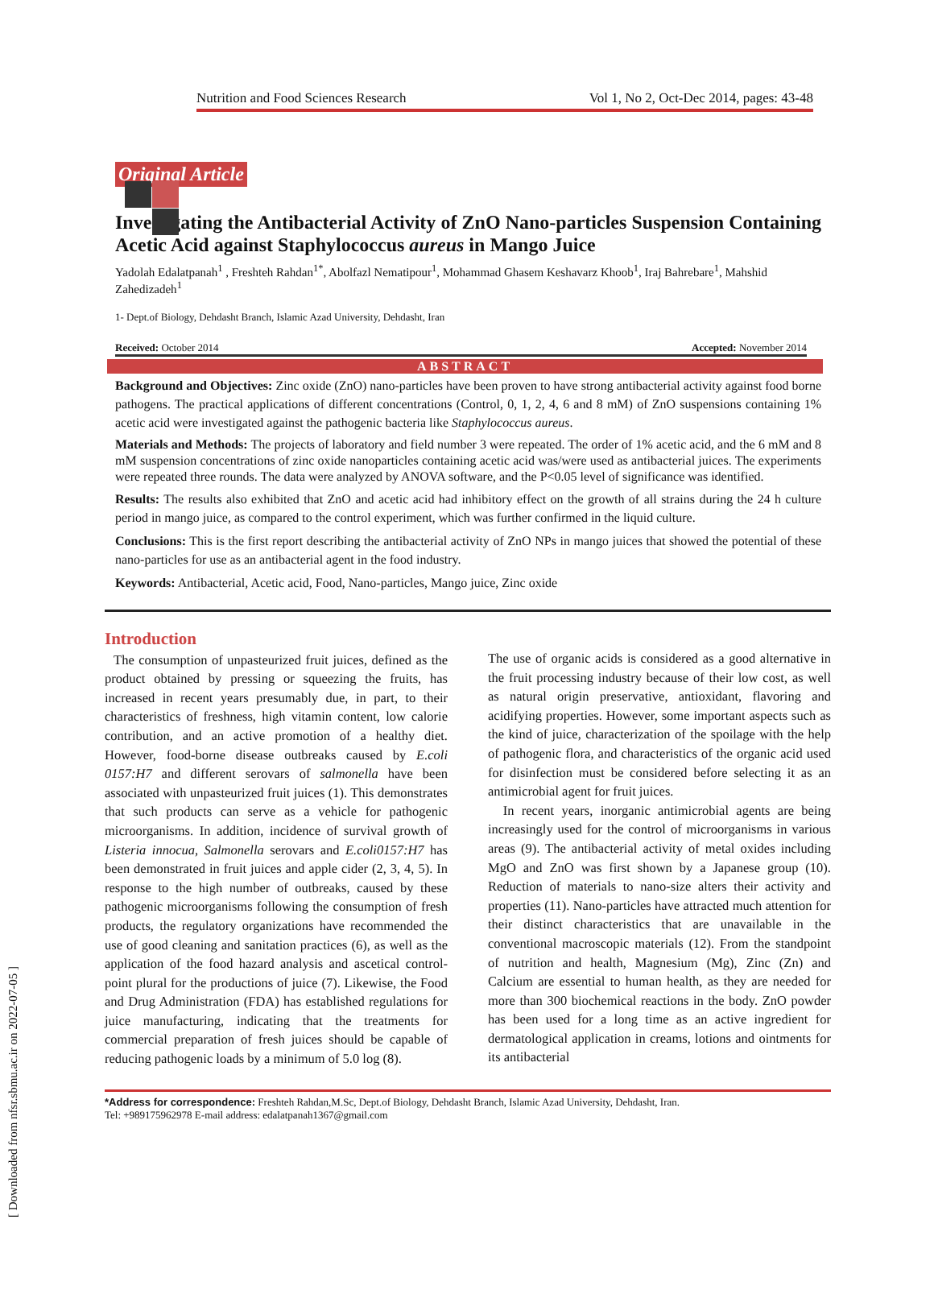Nutrition and Food Sciences Research Vol 1, No 2, Oct-Dec 2014, pages: 43-48
Original Article
Investigating the Antibacterial Activity of ZnO Nano-particles Suspension Containing Acetic Acid against Staphylococcus aureus in Mango Juice
Yadolah Edalatpanah<sup>1</sup> , Freshteh Rahdan<sup>1*</sup>, Abolfazl Nematipour<sup>1</sup>, Mohammad Ghasem Keshavarz Khoob<sup>1</sup>, Iraj Bahrebare<sup>1</sup>, Mahshid Zahedizadeh<sup>1</sup>
1- Dept.of Biology, Dehdasht Branch, Islamic Azad University, Dehdasht, Iran
Received: October 2014 Accepted: November 2014
ABSTRACT
Background and Objectives: Zinc oxide (ZnO) nano-particles have been proven to have strong antibacterial activity against food borne pathogens. The practical applications of different concentrations (Control, 0, 1, 2, 4, 6 and 8 mM) of ZnO suspensions containing 1% acetic acid were investigated against the pathogenic bacteria like Staphylococcus aureus.
Materials and Methods: The projects of laboratory and field number 3 were repeated. The order of 1% acetic acid, and the 6 mM and 8 mM suspension concentrations of zinc oxide nanoparticles containing acetic acid was/were used as antibacterial juices. The experiments were repeated three rounds. The data were analyzed by ANOVA software, and the P<0.05 level of significance was identified.
Results: The results also exhibited that ZnO and acetic acid had inhibitory effect on the growth of all strains during the 24 h culture period in mango juice, as compared to the control experiment, which was further confirmed in the liquid culture.
Conclusions: This is the first report describing the antibacterial activity of ZnO NPs in mango juices that showed the potential of these nano-particles for use as an antibacterial agent in the food industry.
Keywords: Antibacterial, Acetic acid, Food, Nano-particles, Mango juice, Zinc oxide
Introduction
The consumption of unpasteurized fruit juices, defined as the product obtained by pressing or squeezing the fruits, has increased in recent years presumably due, in part, to their characteristics of freshness, high vitamin content, low calorie contribution, and an active promotion of a healthy diet. However, food-borne disease outbreaks caused by E.coli 0157:H7 and different serovars of salmonella have been associated with unpasteurized fruit juices (1). This demonstrates that such products can serve as a vehicle for pathogenic microorganisms. In addition, incidence of survival growth of Listeria innocua, Salmonella serovars and E.coli0157:H7 has been demonstrated in fruit juices and apple cider (2, 3, 4, 5). In response to the high number of outbreaks, caused by these pathogenic microorganisms following the consumption of fresh products, the regulatory organizations have recommended the use of good cleaning and sanitation practices (6), as well as the application of the food hazard analysis and ascetical control-point plural for the productions of juice (7). Likewise, the Food and Drug Administration (FDA) has established regulations for juice manufacturing, indicating that the treatments for commercial preparation of fresh juices should be capable of reducing pathogenic loads by a minimum of 5.0 log (8).
The use of organic acids is considered as a good alternative in the fruit processing industry because of their low cost, as well as natural origin preservative, antioxidant, flavoring and acidifying properties. However, some important aspects such as the kind of juice, characterization of the spoilage with the help of pathogenic flora, and characteristics of the organic acid used for disinfection must be considered before selecting it as an antimicrobial agent for fruit juices.
In recent years, inorganic antimicrobial agents are being increasingly used for the control of microorganisms in various areas (9). The antibacterial activity of metal oxides including MgO and ZnO was first shown by a Japanese group (10). Reduction of materials to nano-size alters their activity and properties (11). Nano-particles have attracted much attention for their distinct characteristics that are unavailable in the conventional macroscopic materials (12). From the standpoint of nutrition and health, Magnesium (Mg), Zinc (Zn) and Calcium are essential to human health, as they are needed for more than 300 biochemical reactions in the body. ZnO powder has been used for a long time as an active ingredient for dermatological application in creams, lotions and ointments for its antibacterial
*Address for correspondence: Freshteh Rahdan,M.Sc, Dept.of Biology, Dehdasht Branch, Islamic Azad University, Dehdasht, Iran.
Tel: +989175962978 E-mail address: edalatpanah1367@gmail.com
[ Downloaded from nfsr.sbmu.ac.ir on 2022-07-05 ]